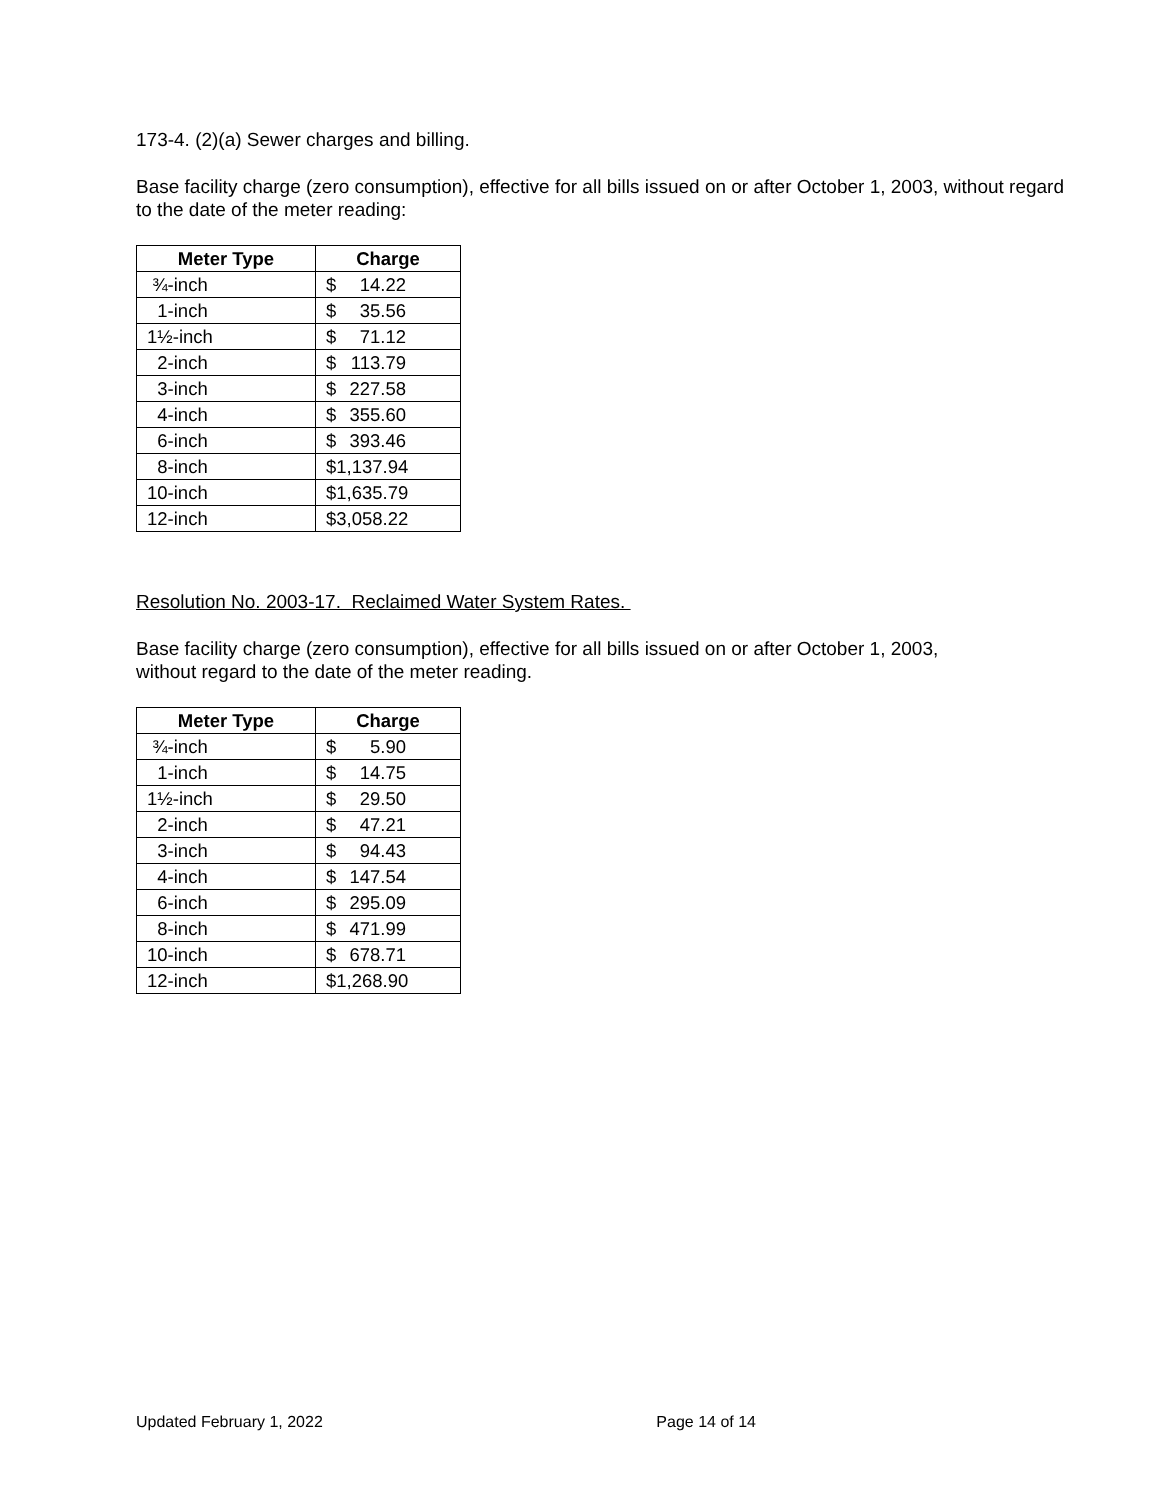173-4. (2)(a) Sewer charges and billing.
Base facility charge (zero consumption), effective for all bills issued on or after October 1, 2003, without regard to the date of the meter reading:
| Meter Type | Charge |
| --- | --- |
| ¾-inch | $ 14.22 |
| 1-inch | $ 35.56 |
| 1½-inch | $ 71.12 |
| 2-inch | $ 113.79 |
| 3-inch | $ 227.58 |
| 4-inch | $ 355.60 |
| 6-inch | $ 393.46 |
| 8-inch | $1,137.94 |
| 10-inch | $1,635.79 |
| 12-inch | $3,058.22 |
Resolution No. 2003-17. Reclaimed Water System Rates.
Base facility charge (zero consumption), effective for all bills issued on or after October 1, 2003,
without regard to the date of the meter reading.
| Meter Type | Charge |
| --- | --- |
| ¾-inch | $ 5.90 |
| 1-inch | $ 14.75 |
| 1½-inch | $ 29.50 |
| 2-inch | $ 47.21 |
| 3-inch | $ 94.43 |
| 4-inch | $ 147.54 |
| 6-inch | $ 295.09 |
| 8-inch | $ 471.99 |
| 10-inch | $ 678.71 |
| 12-inch | $1,268.90 |
Updated February 1, 2022 Page 14 of 14